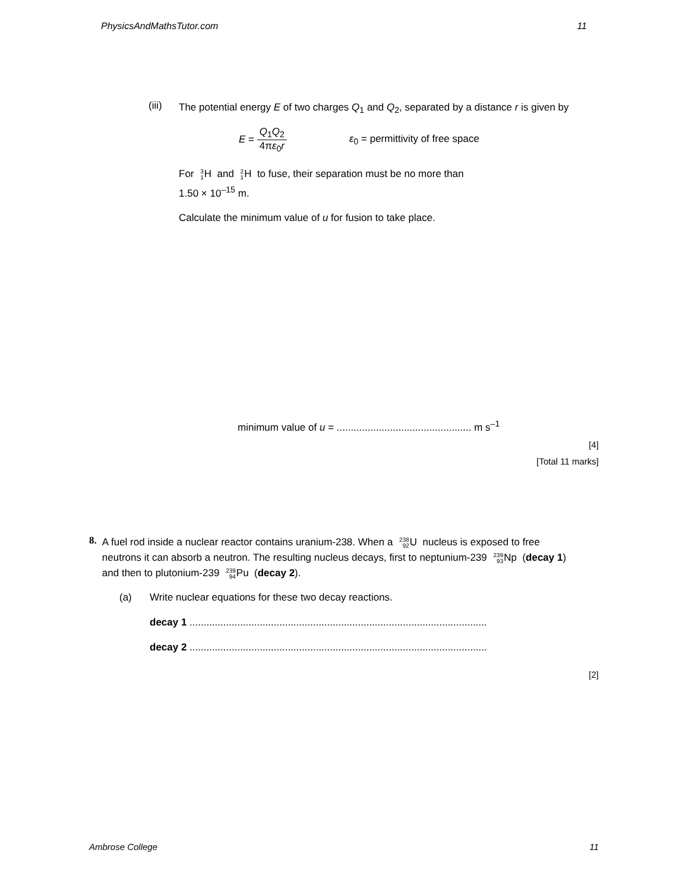PhysicsAndMathsTutor.com 11
(iii)
The potential energy E of two charges Q<sub>1</sub> and Q<sub>2</sub>, separated by a distance r is given by
E = Q<sub>1</sub>Q<sub>2</sub> 4πε<sub>0</sub>r ε<sub>0</sub> = permittivity of free space
For 3 1 H and 2 1 H to fuse, their separation must be no more than
1.50 × 10<sup>–15</sup> m.
Calculate the minimum value of u for fusion to take place.
minimum value of u = ................................................ m s<sup>–1</sup>
[4]
[Total 11 marks]
8.
A fuel rod inside a nuclear reactor contains uranium-238. When a 238 92 U nucleus is exposed to free neutrons it can absorb a neutron. The resulting nucleus decays, first to neptunium-239 239 93 Np (decay 1) and then to plutonium-239 239 94 Pu (decay 2).
(a) Write nuclear equations for these two decay reactions.
decay 1 ..........................................................................................................
decay 2 ..........................................................................................................
[2]
Ambrose College 11